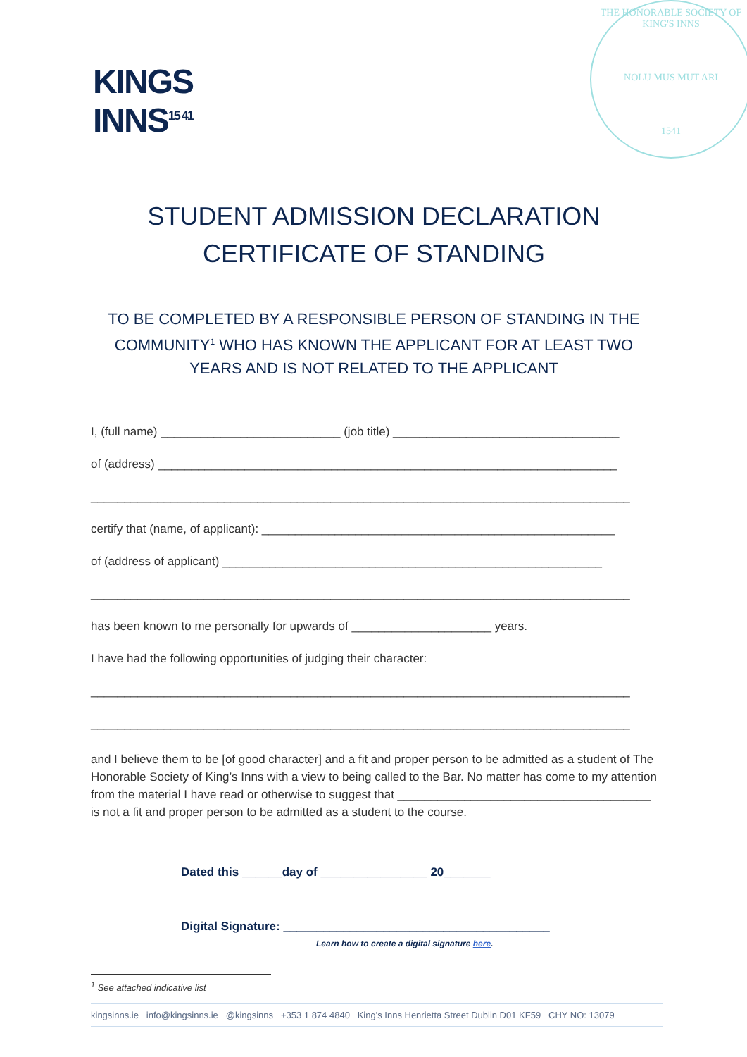KINGS
INNS<sup>15 41</sup>
THE HONORABLE SOCIETY OF KING'S INNS
NOLU MUS MUT ARI
1541
STUDENT ADMISSION DECLARATION
CERTIFICATE OF STANDING
TO BE COMPLETED BY A RESPONSIBLE PERSON OF STANDING IN THE COMMUNITY<sup>1</sup> WHO HAS KNOWN THE APPLICANT FOR AT LEAST TWO YEARS AND IS NOT RELATED TO THE APPLICANT
I, (full name) ___________________________ (job title) __________________________________
of (address) _____________________________________________________________________
_________________________________________________________________________________
certify that (name, of applicant): _____________________________________________________
of (address of applicant) _________________________________________________________
_________________________________________________________________________________
has been known to me personally for upwards of _____________________ years.
I have had the following opportunities of judging their character:
_________________________________________________________________________________
_________________________________________________________________________________
and I believe them to be [of good character] and a fit and proper person to be admitted as a student of The Honorable Society of King’s Inns with a view to being called to the Bar. No matter has come to my attention from the material I have read or otherwise to suggest that ______________________________________ is not a fit and proper person to be admitted as a student to the course.
Dated this ______day of ________________ 20_______
Digital Signature: ________________________________________
Learn how to create a digital signature here.
<sup>1</sup> See attached indicative list
kingsinns.ie info@kingsinns.ie @kingsinns +353 1 874 4840 King's Inns Henrietta Street Dublin D01 KF59 CHY NO: 13079